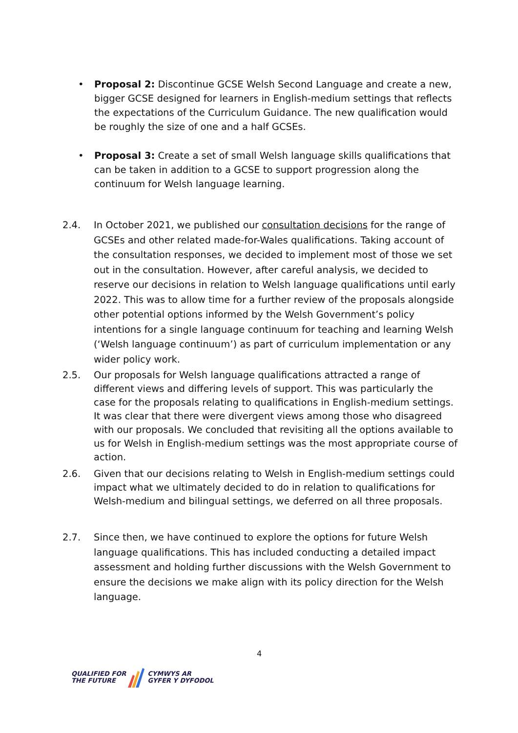• Proposal 2: Discontinue GCSE Welsh Second Language and create a new, bigger GCSE designed for learners in English-medium settings that reflects the expectations of the Curriculum Guidance. The new qualification would be roughly the size of one and a half GCSEs.
• Proposal 3: Create a set of small Welsh language skills qualifications that can be taken in addition to a GCSE to support progression along the continuum for Welsh language learning.
2.4. In October 2021, we published our consultation decisions for the range of GCSEs and other related made-for-Wales qualifications. Taking account of the consultation responses, we decided to implement most of those we set out in the consultation. However, after careful analysis, we decided to reserve our decisions in relation to Welsh language qualifications until early 2022. This was to allow time for a further review of the proposals alongside other potential options informed by the Welsh Government’s policy intentions for a single language continuum for teaching and learning Welsh (‘Welsh language continuum’) as part of curriculum implementation or any wider policy work.
2.5. Our proposals for Welsh language qualifications attracted a range of different views and differing levels of support. This was particularly the case for the proposals relating to qualifications in English-medium settings. It was clear that there were divergent views among those who disagreed with our proposals. We concluded that revisiting all the options available to us for Welsh in English-medium settings was the most appropriate course of action.
2.6. Given that our decisions relating to Welsh in English-medium settings could impact what we ultimately decided to do in relation to qualifications for Welsh-medium and bilingual settings, we deferred on all three proposals.
2.7. Since then, we have continued to explore the options for future Welsh language qualifications. This has included conducting a detailed impact assessment and holding further discussions with the Welsh Government to ensure the decisions we make align with its policy direction for the Welsh language.
4
QUALIFIED FOR
THE FUTURE
CYMWYS AR
GYFER Y DYFODOL